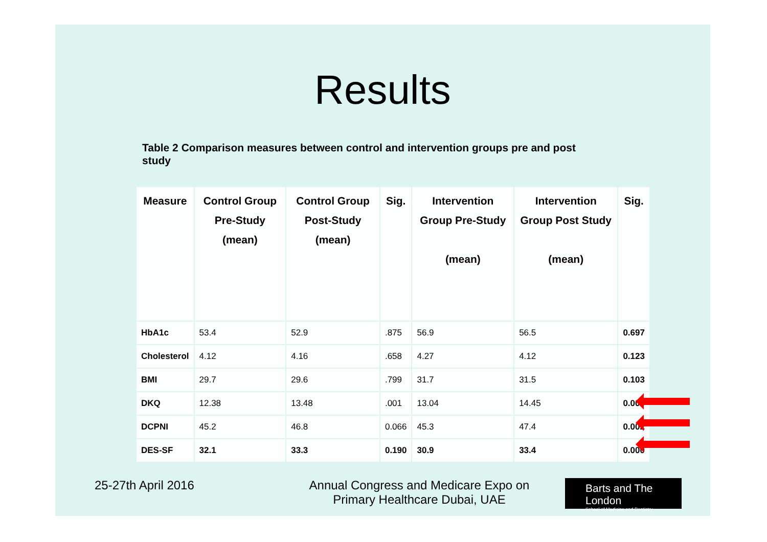Results
Table 2 Comparison measures between control and intervention groups pre and post study
| Measure | Control Group Pre-Study (mean) | Control Group Post-Study (mean) | Sig. | Intervention Group Pre-Study (mean) | Intervention Group Post Study (mean) | Sig. |
| --- | --- | --- | --- | --- | --- | --- |
| HbA1c | 53.4 | 52.9 | .875 | 56.9 | 56.5 | 0.697 |
| Cholesterol | 4.12 | 4.16 | .658 | 4.27 | 4.12 | 0.123 |
| BMI | 29.7 | 29.6 | .799 | 31.7 | 31.5 | 0.103 |
| DKQ | 12.38 | 13.48 | .001 | 13.04 | 14.45 | 0.000 |
| DCPNI | 45.2 | 46.8 | 0.066 | 45.3 | 47.4 | 0.002 |
| DES-SF | 32.1 | 33.3 | 0.190 | 30.9 | 33.4 | 0.000 |
25-27th April 2016 Annual Congress and Medicare Expo on Primary Healthcare Dubai, UAE
Barts and The London
School of Medicine and Dentistry